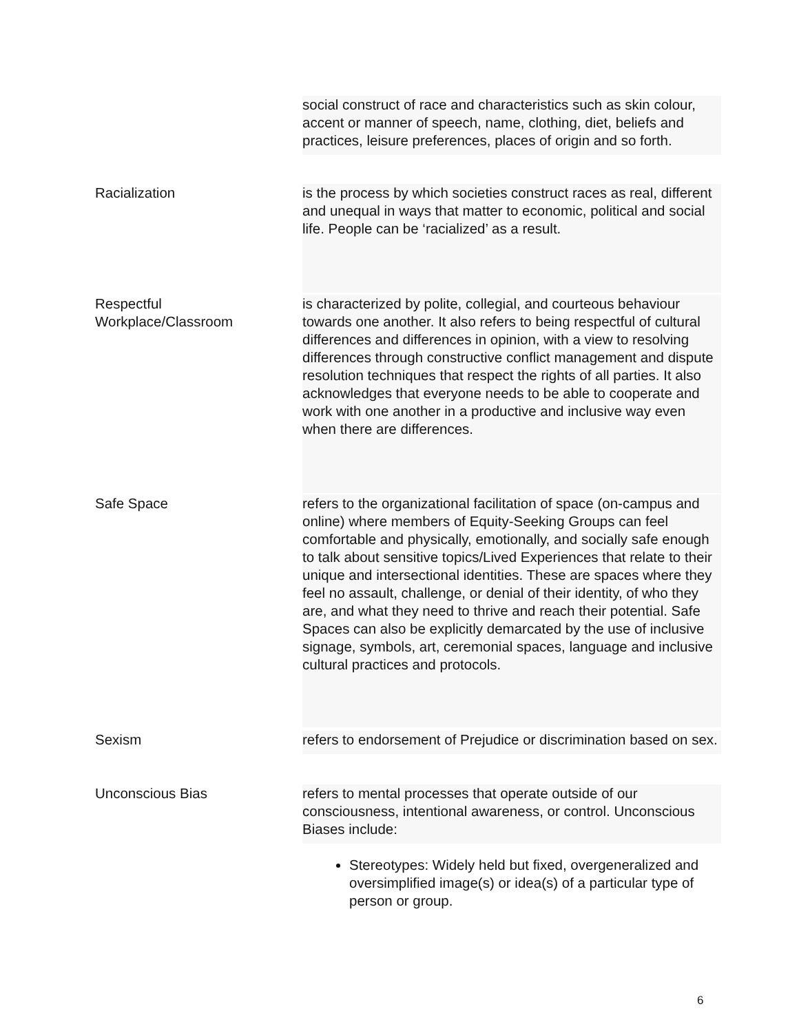social construct of race and characteristics such as skin colour, accent or manner of speech, name, clothing, diet, beliefs and practices, leisure preferences, places of origin and so forth.
Racialization
is the process by which societies construct races as real, different and unequal in ways that matter to economic, political and social life. People can be ‘racialized’ as a result.
Respectful Workplace/Classroom
is characterized by polite, collegial, and courteous behaviour towards one another. It also refers to being respectful of cultural differences and differences in opinion, with a view to resolving differences through constructive conflict management and dispute resolution techniques that respect the rights of all parties. It also acknowledges that everyone needs to be able to cooperate and work with one another in a productive and inclusive way even when there are differences.
Safe Space
refers to the organizational facilitation of space (on-campus and online) where members of Equity-Seeking Groups can feel comfortable and physically, emotionally, and socially safe enough to talk about sensitive topics/Lived Experiences that relate to their unique and intersectional identities. These are spaces where they feel no assault, challenge, or denial of their identity, of who they are, and what they need to thrive and reach their potential. Safe Spaces can also be explicitly demarcated by the use of inclusive signage, symbols, art, ceremonial spaces, language and inclusive cultural practices and protocols.
Sexism refers to endorsement of Prejudice or discrimination based on sex.
Unconscious Bias refers to mental processes that operate outside of our consciousness, intentional awareness, or control. Unconscious Biases include:
Stereotypes: Widely held but fixed, overgeneralized and oversimplified image(s) or idea(s) of a particular type of person or group.
6